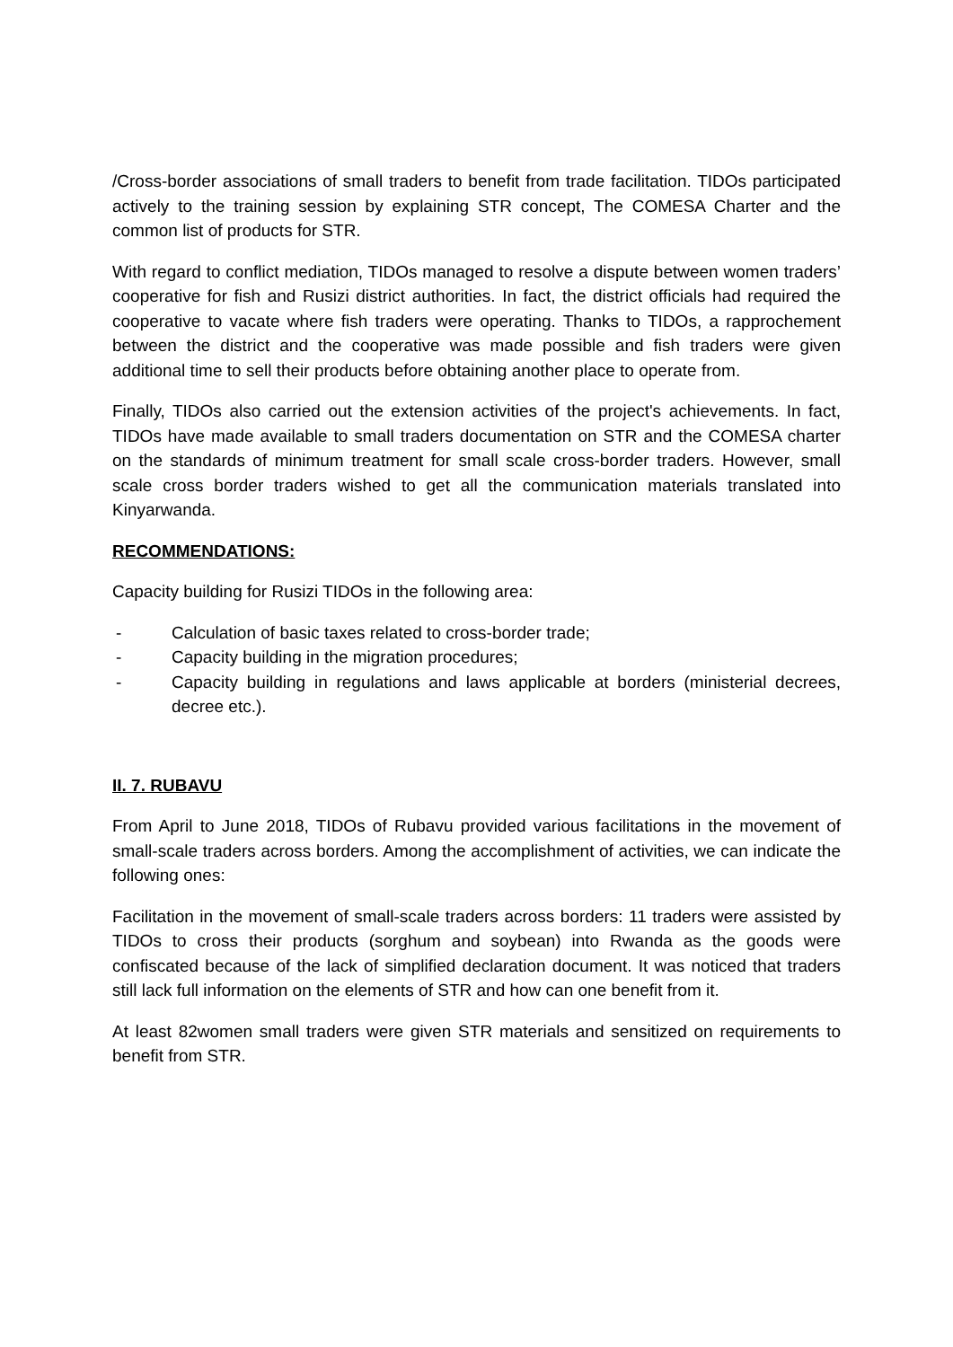/Cross-border associations of small traders to benefit from trade facilitation. TIDOs participated actively to the training session by explaining STR concept, The COMESA Charter and the common list of products for STR.
With regard to conflict mediation, TIDOs managed to resolve a dispute between women traders’ cooperative for fish and Rusizi district authorities. In fact, the district officials had required the cooperative to vacate where fish traders were operating. Thanks to TIDOs, a rapprochement between the district and the cooperative was made possible and fish traders were given additional time to sell their products before obtaining another place to operate from.
Finally, TIDOs also carried out the extension activities of the project's achievements. In fact, TIDOs have made available to small traders documentation on STR and the COMESA charter on the standards of minimum treatment for small scale cross-border traders. However, small scale cross border traders wished to get all the communication materials translated into Kinyarwanda.
RECOMMENDATIONS:
Capacity building for Rusizi TIDOs in the following area:
- Calculation of basic taxes related to cross-border trade;
- Capacity building in the migration procedures;
- Capacity building in regulations and laws applicable at borders (ministerial decrees, decree etc.).
II. 7. RUBAVU
From April to June 2018, TIDOs of Rubavu provided various facilitations in the movement of small-scale traders across borders. Among the accomplishment of activities, we can indicate the following ones:
Facilitation in the movement of small-scale traders across borders: 11 traders were assisted by TIDOs to cross their products (sorghum and soybean) into Rwanda as the goods were confiscated because of the lack of simplified declaration document. It was noticed that traders still lack full information on the elements of STR and how can one benefit from it.
At least 82women small traders were given STR materials and sensitized on requirements to benefit from STR.